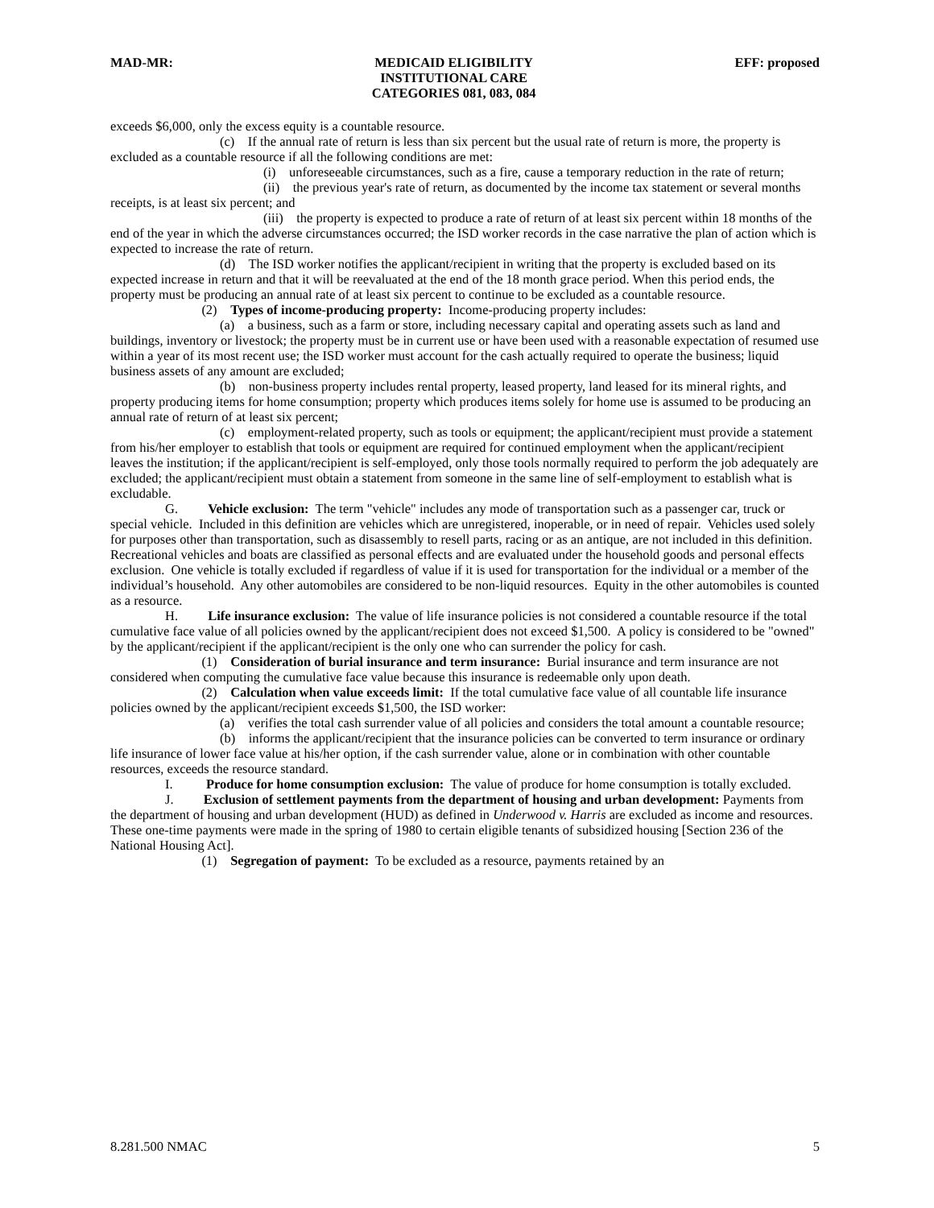MAD-MR: MEDICAID ELIGIBILITY
INSTITUTIONAL CARE
CATEGORIES 081, 083, 084
EFF: proposed
exceeds $6,000, only the excess equity is a countable resource.
(c) If the annual rate of return is less than six percent but the usual rate of return is more, the property is excluded as a countable resource if all the following conditions are met:
(i) unforeseeable circumstances, such as a fire, cause a temporary reduction in the rate of return;
(ii) the previous year's rate of return, as documented by the income tax statement or several months receipts, is at least six percent; and
(iii) the property is expected to produce a rate of return of at least six percent within 18 months of the end of the year in which the adverse circumstances occurred; the ISD worker records in the case narrative the plan of action which is expected to increase the rate of return.
(d) The ISD worker notifies the applicant/recipient in writing that the property is excluded based on its expected increase in return and that it will be reevaluated at the end of the 18 month grace period. When this period ends, the property must be producing an annual rate of at least six percent to continue to be excluded as a countable resource.
(2) Types of income-producing property: Income-producing property includes:
(a) a business, such as a farm or store, including necessary capital and operating assets such as land and buildings, inventory or livestock; the property must be in current use or have been used with a reasonable expectation of resumed use within a year of its most recent use; the ISD worker must account for the cash actually required to operate the business; liquid business assets of any amount are excluded;
(b) non-business property includes rental property, leased property, land leased for its mineral rights, and property producing items for home consumption; property which produces items solely for home use is assumed to be producing an annual rate of return of at least six percent;
(c) employment-related property, such as tools or equipment; the applicant/recipient must provide a statement from his/her employer to establish that tools or equipment are required for continued employment when the applicant/recipient leaves the institution; if the applicant/recipient is self-employed, only those tools normally required to perform the job adequately are excluded; the applicant/recipient must obtain a statement from someone in the same line of self-employment to establish what is excludable.
G. Vehicle exclusion: The term "vehicle" includes any mode of transportation such as a passenger car, truck or special vehicle. Included in this definition are vehicles which are unregistered, inoperable, or in need of repair. Vehicles used solely for purposes other than transportation, such as disassembly to resell parts, racing or as an antique, are not included in this definition. Recreational vehicles and boats are classified as personal effects and are evaluated under the household goods and personal effects exclusion. One vehicle is totally excluded if regardless of value if it is used for transportation for the individual or a member of the individual’s household. Any other automobiles are considered to be non-liquid resources. Equity in the other automobiles is counted as a resource.
H. Life insurance exclusion: The value of life insurance policies is not considered a countable resource if the total cumulative face value of all policies owned by the applicant/recipient does not exceed $1,500. A policy is considered to be "owned" by the applicant/recipient if the applicant/recipient is the only one who can surrender the policy for cash.
(1) Consideration of burial insurance and term insurance: Burial insurance and term insurance are not considered when computing the cumulative face value because this insurance is redeemable only upon death.
(2) Calculation when value exceeds limit: If the total cumulative face value of all countable life insurance policies owned by the applicant/recipient exceeds $1,500, the ISD worker:
(a) verifies the total cash surrender value of all policies and considers the total amount a countable resource;
(b) informs the applicant/recipient that the insurance policies can be converted to term insurance or ordinary life insurance of lower face value at his/her option, if the cash surrender value, alone or in combination with other countable resources, exceeds the resource standard.
I. Produce for home consumption exclusion: The value of produce for home consumption is totally excluded.
J. Exclusion of settlement payments from the department of housing and urban development: Payments from the department of housing and urban development (HUD) as defined in Underwood v. Harris are excluded as income and resources. These one-time payments were made in the spring of 1980 to certain eligible tenants of subsidized housing [Section 236 of the National Housing Act].
(1) Segregation of payment: To be excluded as a resource, payments retained by an
8.281.500 NMAC 5